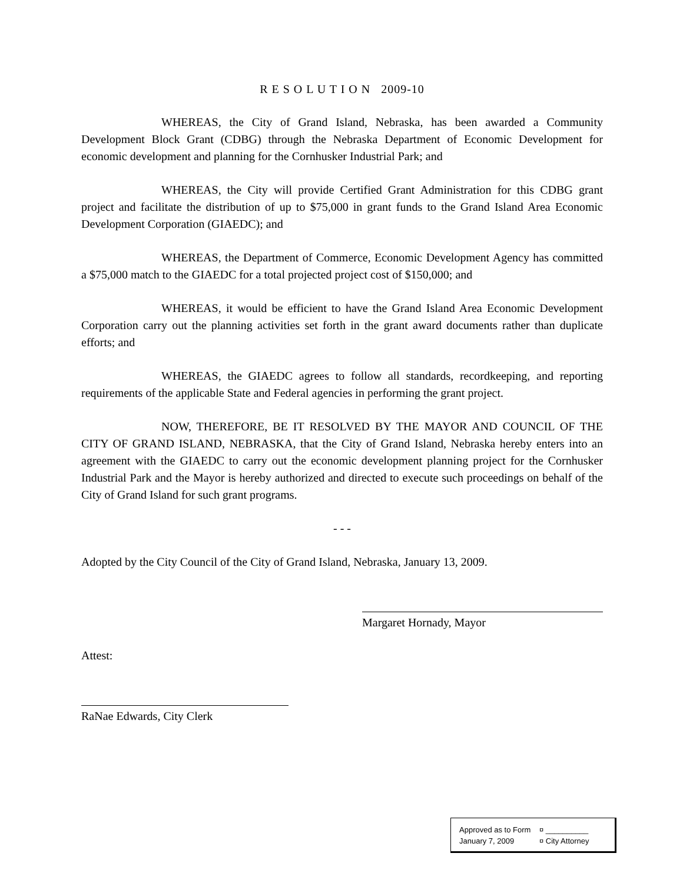R E S O L U T I O N 2009-10
WHEREAS, the City of Grand Island, Nebraska, has been awarded a Community Development Block Grant (CDBG) through the Nebraska Department of Economic Development for economic development and planning for the Cornhusker Industrial Park; and
WHEREAS, the City will provide Certified Grant Administration for this CDBG grant project and facilitate the distribution of up to $75,000 in grant funds to the Grand Island Area Economic Development Corporation (GIAEDC); and
WHEREAS, the Department of Commerce, Economic Development Agency has committed a $75,000 match to the GIAEDC for a total projected project cost of $150,000; and
WHEREAS, it would be efficient to have the Grand Island Area Economic Development Corporation carry out the planning activities set forth in the grant award documents rather than duplicate efforts; and
WHEREAS, the GIAEDC agrees to follow all standards, recordkeeping, and reporting requirements of the applicable State and Federal agencies in performing the grant project.
NOW, THEREFORE, BE IT RESOLVED BY THE MAYOR AND COUNCIL OF THE CITY OF GRAND ISLAND, NEBRASKA, that the City of Grand Island, Nebraska hereby enters into an agreement with the GIAEDC to carry out the economic development planning project for the Cornhusker Industrial Park and the Mayor is hereby authorized and directed to execute such proceedings on behalf of the City of Grand Island for such grant programs.
- - -
Adopted by the City Council of the City of Grand Island, Nebraska, January 13, 2009.
Margaret Hornady, Mayor
Attest:
RaNae Edwards, City Clerk
Approved as to Form ¤ __________
January 7, 2009 ¤ City Attorney